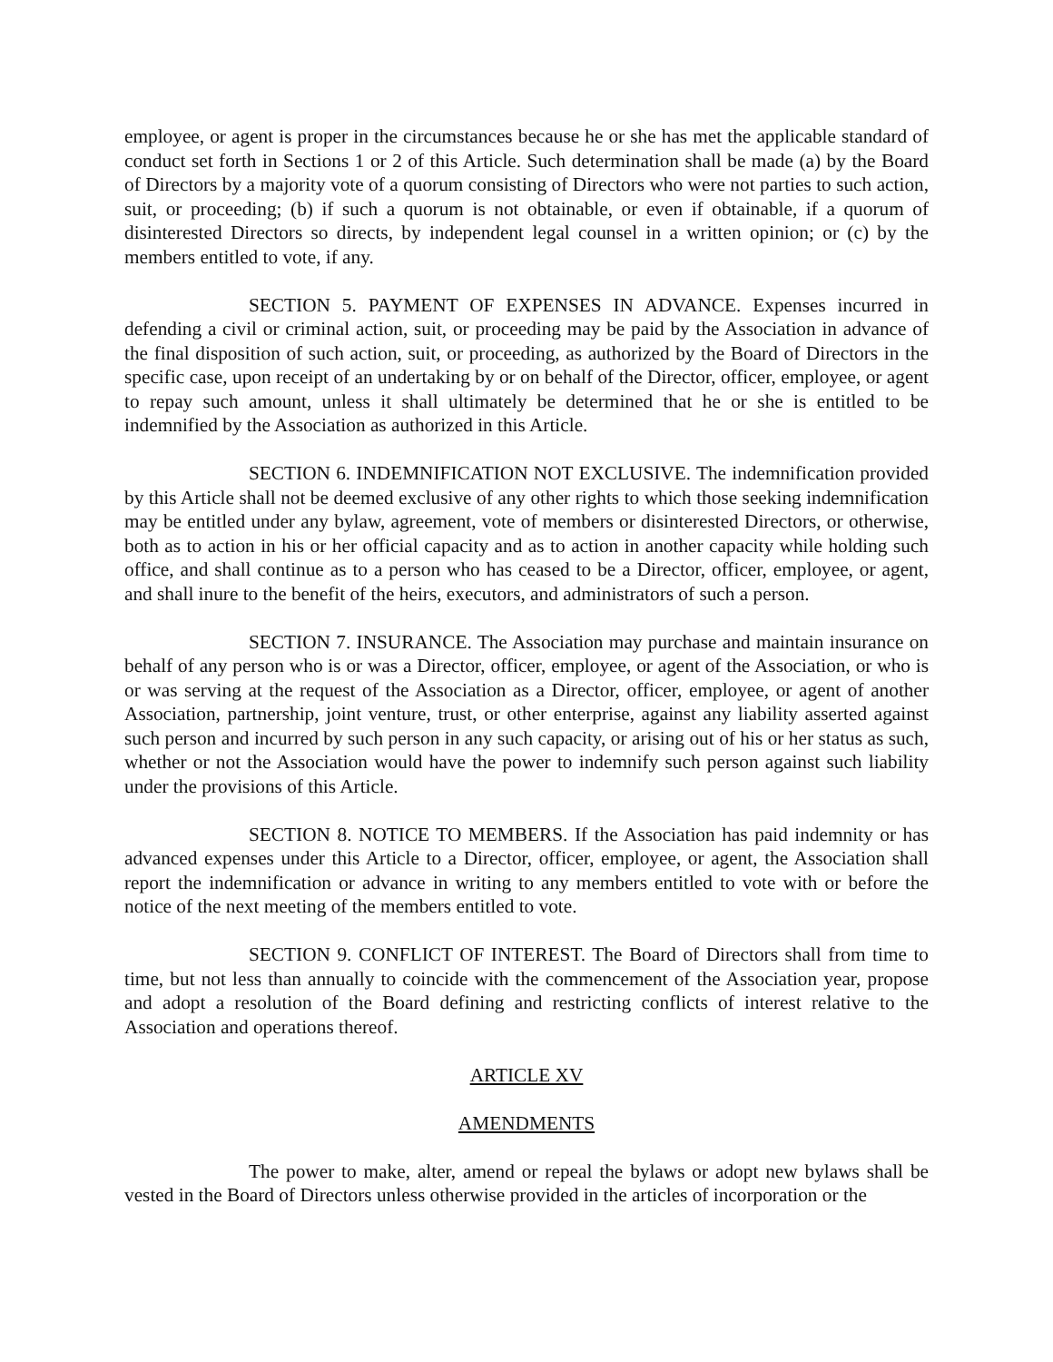employee, or agent is proper in the circumstances because he or she has met the applicable standard of conduct set forth in Sections 1 or 2 of this Article. Such determination shall be made (a) by the Board of Directors by a majority vote of a quorum consisting of Directors who were not parties to such action, suit, or proceeding; (b) if such a quorum is not obtainable, or even if obtainable, if a quorum of disinterested Directors so directs, by independent legal counsel in a written opinion; or (c) by the members entitled to vote, if any.
SECTION 5. PAYMENT OF EXPENSES IN ADVANCE. Expenses incurred in defending a civil or criminal action, suit, or proceeding may be paid by the Association in advance of the final disposition of such action, suit, or proceeding, as authorized by the Board of Directors in the specific case, upon receipt of an undertaking by or on behalf of the Director, officer, employee, or agent to repay such amount, unless it shall ultimately be determined that he or she is entitled to be indemnified by the Association as authorized in this Article.
SECTION 6. INDEMNIFICATION NOT EXCLUSIVE. The indemnification provided by this Article shall not be deemed exclusive of any other rights to which those seeking indemnification may be entitled under any bylaw, agreement, vote of members or disinterested Directors, or otherwise, both as to action in his or her official capacity and as to action in another capacity while holding such office, and shall continue as to a person who has ceased to be a Director, officer, employee, or agent, and shall inure to the benefit of the heirs, executors, and administrators of such a person.
SECTION 7. INSURANCE. The Association may purchase and maintain insurance on behalf of any person who is or was a Director, officer, employee, or agent of the Association, or who is or was serving at the request of the Association as a Director, officer, employee, or agent of another Association, partnership, joint venture, trust, or other enterprise, against any liability asserted against such person and incurred by such person in any such capacity, or arising out of his or her status as such, whether or not the Association would have the power to indemnify such person against such liability under the provisions of this Article.
SECTION 8. NOTICE TO MEMBERS. If the Association has paid indemnity or has advanced expenses under this Article to a Director, officer, employee, or agent, the Association shall report the indemnification or advance in writing to any members entitled to vote with or before the notice of the next meeting of the members entitled to vote.
SECTION 9. CONFLICT OF INTEREST. The Board of Directors shall from time to time, but not less than annually to coincide with the commencement of the Association year, propose and adopt a resolution of the Board defining and restricting conflicts of interest relative to the Association and operations thereof.
ARTICLE XV
AMENDMENTS
The power to make, alter, amend or repeal the bylaws or adopt new bylaws shall be vested in the Board of Directors unless otherwise provided in the articles of incorporation or the